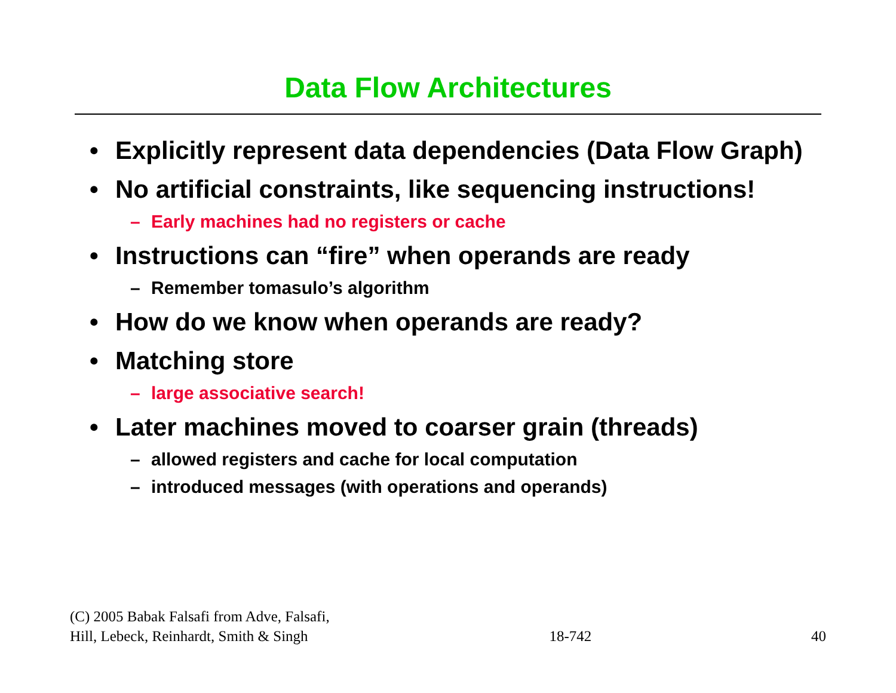Data Flow Architectures
• Explicitly represent data dependencies (Data Flow Graph)
• No artificial constraints, like sequencing instructions!
– Early machines had no registers or cache
• Instructions can “fire” when operands are ready
– Remember tomasulo’s algorithm
• How do we know when operands are ready?
• Matching store
– large associative search!
• Later machines moved to coarser grain (threads)
– allowed registers and cache for local computation
– introduced messages (with operations and operands)
(C) 2005 Babak Falsafi from Adve, Falsafi,
Hill, Lebeck, Reinhardt, Smith & Singh
18-742
40